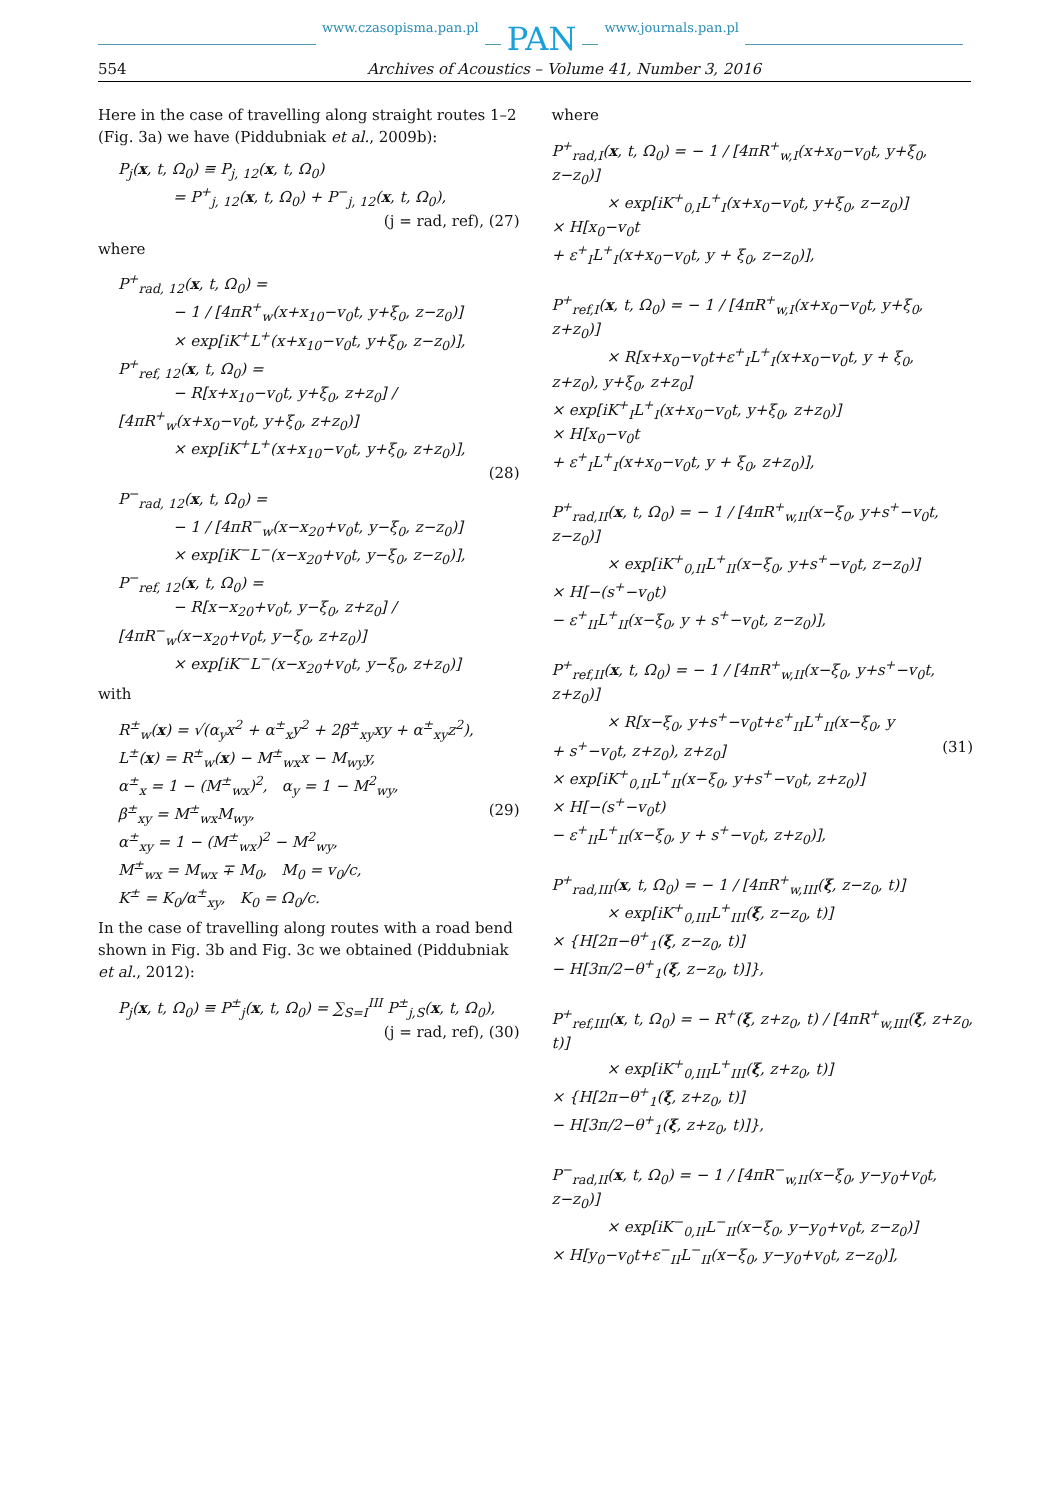www.czasopisma.pan.pl PAN www.journals.pan.pl
554 Archives of Acoustics – Volume 41, Number 3, 2016
Here in the case of travelling along straight routes 1–2 (Fig. 3a) we have (Piddubniak et al., 2009b):
P<sub>j</sub>(x, t, Ω<sub>0</sub>) ≡ P<sub>j, 12</sub>(x, t, Ω<sub>0</sub>)
= P<sup>+</sup><sub>j, 12</sub>(x, t, Ω<sub>0</sub>) + P<sup>−</sup><sub>j, 12</sub>(x, t, Ω<sub>0</sub>),
(j = rad, ref), (27)
where
P<sup>+</sup><sub>rad, 12</sub>(x, t, Ω<sub>0</sub>) =
− 1 / [4πR<sup>+</sup><sub>w</sub>(x+x<sub>10</sub>−v<sub>0</sub>t, y+ξ<sub>0</sub>, z−z<sub>0</sub>)]
× exp[iK<sup>+</sup>L<sup>+</sup>(x+x<sub>10</sub>−v<sub>0</sub>t, y+ξ<sub>0</sub>, z−z<sub>0</sub>)],
P<sup>+</sup><sub>ref, 12</sub>(x, t, Ω<sub>0</sub>) =
− R[x+x<sub>10</sub>−v<sub>0</sub>t, y+ξ<sub>0</sub>, z+z<sub>0</sub>] / [4πR<sup>+</sup><sub>w</sub>(x+x<sub>0</sub>−v<sub>0</sub>t, y+ξ<sub>0</sub>, z+z<sub>0</sub>)]
× exp[iK<sup>+</sup>L<sup>+</sup>(x+x<sub>10</sub>−v<sub>0</sub>t, y+ξ<sub>0</sub>, z+z<sub>0</sub>)],
(28)
P<sup>−</sup><sub>rad, 12</sub>(x, t, Ω<sub>0</sub>) =
− 1 / [4πR<sup>−</sup><sub>w</sub>(x−x<sub>20</sub>+v<sub>0</sub>t, y−ξ<sub>0</sub>, z−z<sub>0</sub>)]
× exp[iK<sup>−</sup>L<sup>−</sup>(x−x<sub>20</sub>+v<sub>0</sub>t, y−ξ<sub>0</sub>, z−z<sub>0</sub>)],
P<sup>−</sup><sub>ref, 12</sub>(x, t, Ω<sub>0</sub>) =
− R[x−x<sub>20</sub>+v<sub>0</sub>t, y−ξ<sub>0</sub>, z+z<sub>0</sub>] / [4πR<sup>−</sup><sub>w</sub>(x−x<sub>20</sub>+v<sub>0</sub>t, y−ξ<sub>0</sub>, z+z<sub>0</sub>)]
× exp[iK<sup>−</sup>L<sup>−</sup>(x−x<sub>20</sub>+v<sub>0</sub>t, y−ξ<sub>0</sub>, z+z<sub>0</sub>)]
with
R<sup>±</sup><sub>w</sub>(x) = √(α<sub>y</sub>x<sup>2</sup> + α<sup>±</sup><sub>x</sub>y<sup>2</sup> + 2β<sup>±</sup><sub>xy</sub>xy + α<sup>±</sup><sub>xy</sub>z<sup>2</sup>),
L<sup>±</sup>(x) = R<sup>±</sup><sub>w</sub>(x) − M<sup>±</sup><sub>wx</sub>x − M<sub>wy</sub>y,
α<sup>±</sup><sub>x</sub> = 1 − (M<sup>±</sup><sub>wx</sub>)<sup>2</sup>, α<sub>y</sub> = 1 − M<sup>2</sup><sub>wy</sub>,
β<sup>±</sup><sub>xy</sub> = M<sup>±</sup><sub>wx</sub>M<sub>wy</sub>, (29)
α<sup>±</sup><sub>xy</sub> = 1 − (M<sup>±</sup><sub>wx</sub>)<sup>2</sup> − M<sup>2</sup><sub>wy</sub>,
M<sup>±</sup><sub>wx</sub> = M<sub>wx</sub> ∓ M<sub>0</sub>, M<sub>0</sub> = v<sub>0</sub>/c,
K<sup>±</sup> = K<sub>0</sub>/α<sup>±</sup><sub>xy</sub>, K<sub>0</sub> = Ω<sub>0</sub>/c.
In the case of travelling along routes with a road bend shown in Fig. 3b and Fig. 3c we obtained (Piddubniak et al., 2012):
P<sub>j</sub>(x, t, Ω<sub>0</sub>) ≡ P<sup>±</sup><sub>j</sub>(x, t, Ω<sub>0</sub>) = ∑<sub>S=I</sub><sup>III</sup> P<sup>±</sup><sub>j,S</sub>(x, t, Ω<sub>0</sub>),
(j = rad, ref), (30)
where
P<sup>+</sup><sub>rad,I</sub>(x, t, Ω<sub>0</sub>) = − 1 / [4πR<sup>+</sup><sub>w,I</sub>(x+x<sub>0</sub>−v<sub>0</sub>t, y+ξ<sub>0</sub>, z−z<sub>0</sub>)]
× exp[iK<sup>+</sup><sub>0,I</sub>L<sup>+</sup><sub>I</sub>(x+x<sub>0</sub>−v<sub>0</sub>t, y+ξ<sub>0</sub>, z−z<sub>0</sub>)]
× H[x<sub>0</sub>−v<sub>0</sub>t
+ ε<sup>+</sup><sub>I</sub>L<sup>+</sup><sub>I</sub>(x+x<sub>0</sub>−v<sub>0</sub>t, y + ξ<sub>0</sub>, z−z<sub>0</sub>)],
P<sup>+</sup><sub>ref,I</sub>(x, t, Ω<sub>0</sub>) = − 1 / [4πR<sup>+</sup><sub>w,I</sub>(x+x<sub>0</sub>−v<sub>0</sub>t, y+ξ<sub>0</sub>, z+z<sub>0</sub>)]
× R[x+x<sub>0</sub>−v<sub>0</sub>t+ε<sup>+</sup><sub>I</sub>L<sup>+</sup><sub>I</sub>(x+x<sub>0</sub>−v<sub>0</sub>t, y + ξ<sub>0</sub>,
z+z<sub>0</sub>), y+ξ<sub>0</sub>, z+z<sub>0</sub>]
× exp[iK<sup>+</sup><sub>I</sub>L<sup>+</sup><sub>I</sub>(x+x<sub>0</sub>−v<sub>0</sub>t, y+ξ<sub>0</sub>, z+z<sub>0</sub>)]
× H[x<sub>0</sub>−v<sub>0</sub>t
+ ε<sup>+</sup><sub>I</sub>L<sup>+</sup><sub>I</sub>(x+x<sub>0</sub>−v<sub>0</sub>t, y + ξ<sub>0</sub>, z+z<sub>0</sub>)],
P<sup>+</sup><sub>rad,II</sub>(x, t, Ω<sub>0</sub>) = − 1 / [4πR<sup>+</sup><sub>w,II</sub>(x−ξ<sub>0</sub>, y+s<sup>+</sup>−v<sub>0</sub>t, z−z<sub>0</sub>)]
× exp[iK<sup>+</sup><sub>0,II</sub>L<sup>+</sup><sub>II</sub>(x−ξ<sub>0</sub>, y+s<sup>+</sup>−v<sub>0</sub>t, z−z<sub>0</sub>)]
× H[−(s<sup>+</sup>−v<sub>0</sub>t)
− ε<sup>+</sup><sub>II</sub>L<sup>+</sup><sub>II</sub>(x−ξ<sub>0</sub>, y + s<sup>+</sup>−v<sub>0</sub>t, z−z<sub>0</sub>)],
P<sup>+</sup><sub>ref,II</sub>(x, t, Ω<sub>0</sub>) = − 1 / [4πR<sup>+</sup><sub>w,II</sub>(x−ξ<sub>0</sub>, y+s<sup>+</sup>−v<sub>0</sub>t, z+z<sub>0</sub>)]
× R[x−ξ<sub>0</sub>, y+s<sup>+</sup>−v<sub>0</sub>t+ε<sup>+</sup><sub>II</sub>L<sup>+</sup><sub>II</sub>(x−ξ<sub>0</sub>, y
+ s<sup>+</sup>−v<sub>0</sub>t, z+z<sub>0</sub>), z+z<sub>0</sub>] (31)
× exp[iK<sup>+</sup><sub>0,II</sub>L<sup>+</sup><sub>II</sub>(x−ξ<sub>0</sub>, y+s<sup>+</sup>−v<sub>0</sub>t, z+z<sub>0</sub>)]
× H[−(s<sup>+</sup>−v<sub>0</sub>t)
− ε<sup>+</sup><sub>II</sub>L<sup>+</sup><sub>II</sub>(x−ξ<sub>0</sub>, y + s<sup>+</sup>−v<sub>0</sub>t, z+z<sub>0</sub>)],
P<sup>+</sup><sub>rad,III</sub>(x, t, Ω<sub>0</sub>) = − 1 / [4πR<sup>+</sup><sub>w,III</sub>(ξ, z−z<sub>0</sub>, t)]
× exp[iK<sup>+</sup><sub>0,III</sub>L<sup>+</sup><sub>III</sub>(ξ, z−z<sub>0</sub>, t)]
× {H[2π−θ<sup>+</sup><sub>1</sub>(ξ, z−z<sub>0</sub>, t)]
− H[3π/2−θ<sup>+</sup><sub>1</sub>(ξ, z−z<sub>0</sub>, t)]},
P<sup>+</sup><sub>ref,III</sub>(x, t, Ω<sub>0</sub>) = − R<sup>+</sup>(ξ, z+z<sub>0</sub>, t) / [4πR<sup>+</sup><sub>w,III</sub>(ξ, z+z<sub>0</sub>, t)]
× exp[iK<sup>+</sup><sub>0,III</sub>L<sup>+</sup><sub>III</sub>(ξ, z+z<sub>0</sub>, t)]
× {H[2π−θ<sup>+</sup><sub>1</sub>(ξ, z+z<sub>0</sub>, t)]
− H[3π/2−θ<sup>+</sup><sub>1</sub>(ξ, z+z<sub>0</sub>, t)]},
P<sup>−</sup><sub>rad,II</sub>(x, t, Ω<sub>0</sub>) = − 1 / [4πR<sup>−</sup><sub>w,II</sub>(x−ξ<sub>0</sub>, y−y<sub>0</sub>+v<sub>0</sub>t, z−z<sub>0</sub>)]
× exp[iK<sup>−</sup><sub>0,II</sub>L<sup>−</sup><sub>II</sub>(x−ξ<sub>0</sub>, y−y<sub>0</sub>+v<sub>0</sub>t, z−z<sub>0</sub>)]
× H[y<sub>0</sub>−v<sub>0</sub>t+ε<sup>−</sup><sub>II</sub>L<sup>−</sup><sub>II</sub>(x−ξ<sub>0</sub>, y−y<sub>0</sub>+v<sub>0</sub>t, z−z<sub>0</sub>)],